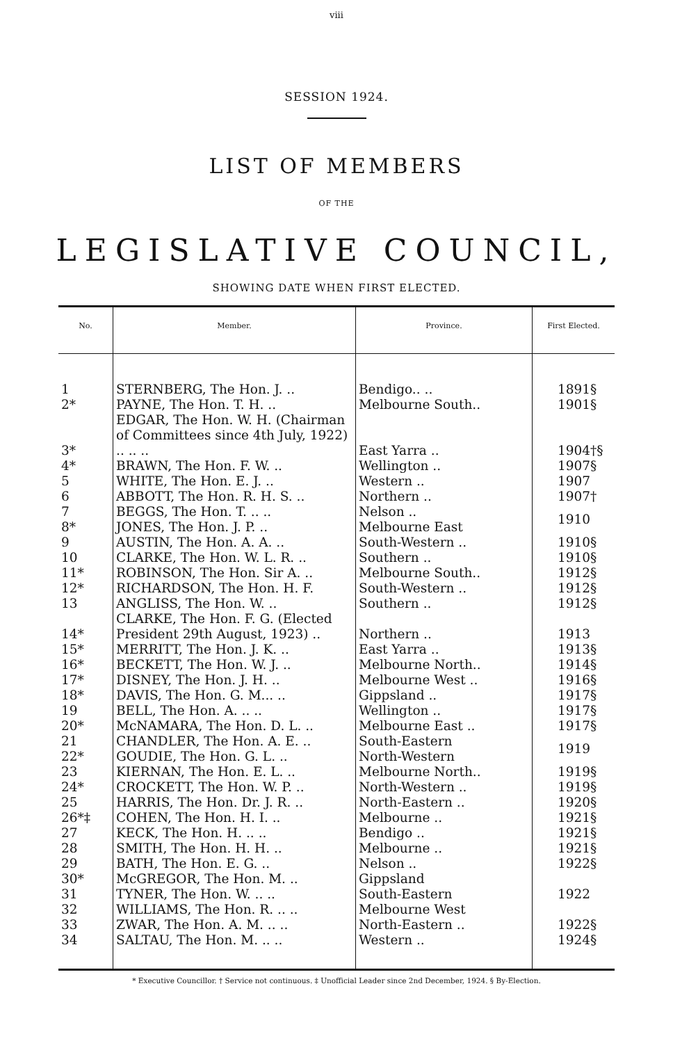viii
SESSION 1924.
LIST OF MEMBERS
OF THE
LEGISLATIVE COUNCIL,
SHOWING DATE WHEN FIRST ELECTED.
| No. | Member. | Province. | First Elected. |
| --- | --- | --- | --- |
| 1 | STERNBERG, The Hon. J. .. | Bendigo.. .. | 1891§ |
| 2* | PAYNE, The Hon. T. H. .. | Melbourne South.. | 1901§ |
| 3* | EDGAR, The Hon. W. H. (Chairman of Committees since 4th July, 1922) .. .. .. | East Yarra .. | 1904†§ |
| 4* | BRAWN, The Hon. F. W. .. | Wellington .. | 1907§ |
| 5 | WHITE, The Hon. E. J. .. | Western .. | 1907 |
| 6 | ABBOTT, The Hon. R. H. S. .. | Northern .. | 1907† |
| 7 | BEGGS, The Hon. T. .. .. | Nelson .. | 1910 |
| 8* | JONES, The Hon. J. P. .. | Melbourne East | |
| 9 | AUSTIN, The Hon. A. A. .. | South-Western .. | 1910§ |
| 10 | CLARKE, The Hon. W. L. R. .. | Southern .. | 1910§ |
| 11* | ROBINSON, The Hon. Sir A. .. | Melbourne South.. | 1912§ |
| 12* | RICHARDSON, The Hon. H. F. | South-Western .. | 1912§ |
| 13 | ANGLISS, The Hon. W. .. | Southern .. | 1912§ |
| 14* | CLARKE, The Hon. F. G. (Elected President 29th August, 1923) .. | Northern .. | 1913 |
| 15* | MERRITT, The Hon. J. K. .. | East Yarra .. | 1913§ |
| 16* | BECKETT, The Hon. W. J. .. | Melbourne North.. | 1914§ |
| 17* | DISNEY, The Hon. J. H. .. | Melbourne West .. | 1916§ |
| 18* | DAVIS, The Hon. G. M... .. | Gippsland .. | 1917§ |
| 19 | BELL, The Hon. A. .. .. | Wellington .. | 1917§ |
| 20* | McNAMARA, The Hon. D. L. .. | Melbourne East .. | 1917§ |
| 21 | CHANDLER, The Hon. A. E. .. | South-Eastern | 1919 |
| 22* | GOUDIE, The Hon. G. L. .. | North-Western | |
| 23 | KIERNAN, The Hon. E. L. .. | Melbourne North.. | 1919§ |
| 24* | CROCKETT, The Hon. W. P. .. | North-Western .. | 1919§ |
| 25 | HARRIS, The Hon. Dr. J. R. .. | North-Eastern .. | 1920§ |
| 26*‡ | COHEN, The Hon. H. I. .. | Melbourne .. | 1921§ |
| 27 | KECK, The Hon. H. .. .. | Bendigo .. | 1921§ |
| 28 | SMITH, The Hon. H. H. .. | Melbourne .. | 1921§ |
| 29 | BATH, The Hon. E. G. .. | Nelson .. | 1922§ |
| 30* | McGREGOR, The Hon. M. .. | Gippsland | 1922 |
| 31 | TYNER, The Hon. W. .. .. | South-Eastern | |
| 32 | WILLIAMS, The Hon. R. .. .. | Melbourne West | |
| 33 | ZWAR, The Hon. A. M. .. .. | North-Eastern .. | 1922§ |
| 34 | SALTAU, The Hon. M. .. .. | Western .. | 1924§ |
* Executive Councillor. † Service not continuous. ‡ Unofficial Leader since 2nd December, 1924. § By-Election.